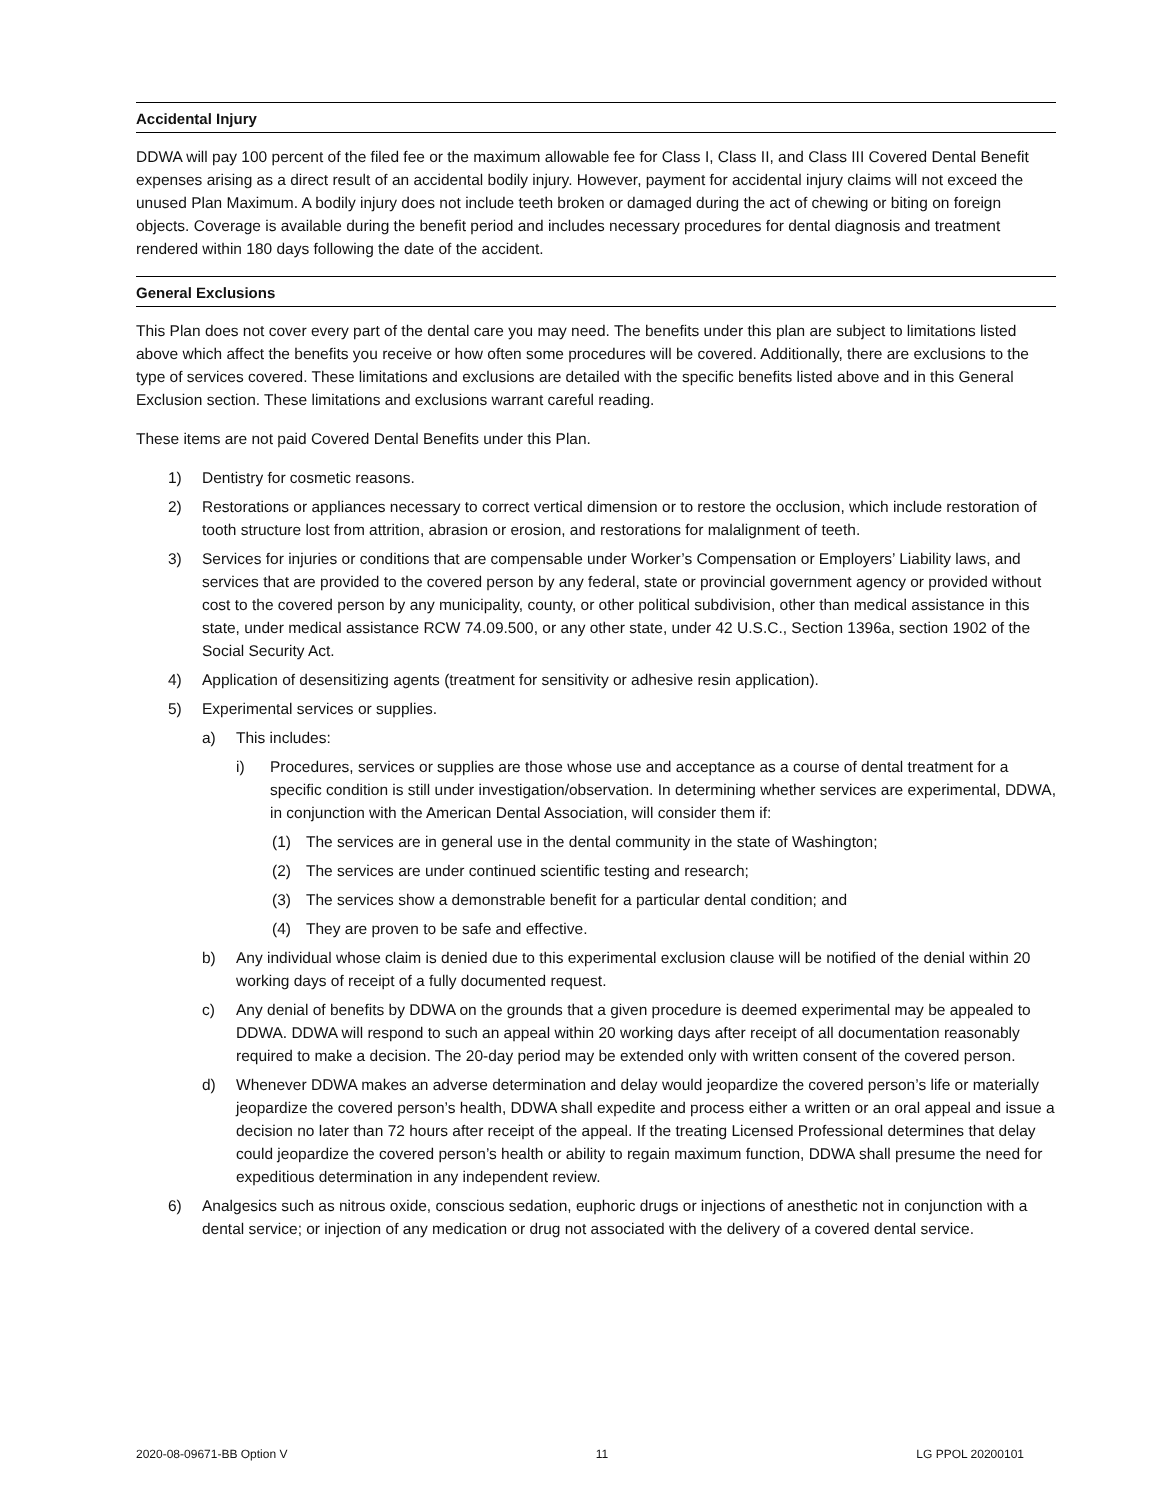Accidental Injury
DDWA will pay 100 percent of the filed fee or the maximum allowable fee for Class I, Class II, and Class III Covered Dental Benefit expenses arising as a direct result of an accidental bodily injury. However, payment for accidental injury claims will not exceed the unused Plan Maximum. A bodily injury does not include teeth broken or damaged during the act of chewing or biting on foreign objects. Coverage is available during the benefit period and includes necessary procedures for dental diagnosis and treatment rendered within 180 days following the date of the accident.
General Exclusions
This Plan does not cover every part of the dental care you may need. The benefits under this plan are subject to limitations listed above which affect the benefits you receive or how often some procedures will be covered. Additionally, there are exclusions to the type of services covered. These limitations and exclusions are detailed with the specific benefits listed above and in this General Exclusion section. These limitations and exclusions warrant careful reading.
These items are not paid Covered Dental Benefits under this Plan.
1) Dentistry for cosmetic reasons.
2) Restorations or appliances necessary to correct vertical dimension or to restore the occlusion, which include restoration of tooth structure lost from attrition, abrasion or erosion, and restorations for malalignment of teeth.
3) Services for injuries or conditions that are compensable under Worker’s Compensation or Employers’ Liability laws, and services that are provided to the covered person by any federal, state or provincial government agency or provided without cost to the covered person by any municipality, county, or other political subdivision, other than medical assistance in this state, under medical assistance RCW 74.09.500, or any other state, under 42 U.S.C., Section 1396a, section 1902 of the Social Security Act.
4) Application of desensitizing agents (treatment for sensitivity or adhesive resin application).
5) Experimental services or supplies.
a) This includes:
i) Procedures, services or supplies are those whose use and acceptance as a course of dental treatment for a specific condition is still under investigation/observation. In determining whether services are experimental, DDWA, in conjunction with the American Dental Association, will consider them if:
(1) The services are in general use in the dental community in the state of Washington;
(2) The services are under continued scientific testing and research;
(3) The services show a demonstrable benefit for a particular dental condition; and
(4) They are proven to be safe and effective.
b) Any individual whose claim is denied due to this experimental exclusion clause will be notified of the denial within 20 working days of receipt of a fully documented request.
c) Any denial of benefits by DDWA on the grounds that a given procedure is deemed experimental may be appealed to DDWA. DDWA will respond to such an appeal within 20 working days after receipt of all documentation reasonably required to make a decision. The 20-day period may be extended only with written consent of the covered person.
d) Whenever DDWA makes an adverse determination and delay would jeopardize the covered person’s life or materially jeopardize the covered person’s health, DDWA shall expedite and process either a written or an oral appeal and issue a decision no later than 72 hours after receipt of the appeal. If the treating Licensed Professional determines that delay could jeopardize the covered person’s health or ability to regain maximum function, DDWA shall presume the need for expeditious determination in any independent review.
6) Analgesics such as nitrous oxide, conscious sedation, euphoric drugs or injections of anesthetic not in conjunction with a dental service; or injection of any medication or drug not associated with the delivery of a covered dental service.
2020-08-09671-BB Option V 11 LG PPOL 20200101